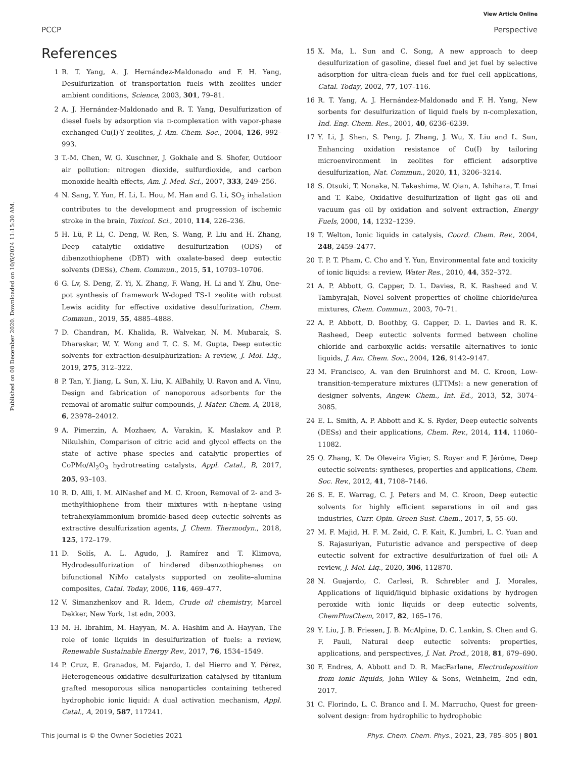View Article Online
PCCP Perspective
Published on 08 December 2020. Downloaded on 10/6/2024 11:15:30 AM.
References
1 R. T. Yang, A. J. Hernández-Maldonado and F. H. Yang, Desulfurization of transportation fuels with zeolites under ambient conditions, Science, 2003, 301, 79–81.
2 A. J. Hernández-Maldonado and R. T. Yang, Desulfurization of diesel fuels by adsorption via π-complexation with vapor-phase exchanged Cu(I)-Y zeolites, J. Am. Chem. Soc., 2004, 126, 992–993.
3 T.-M. Chen, W. G. Kuschner, J. Gokhale and S. Shofer, Outdoor air pollution: nitrogen dioxide, sulfurdioxide, and carbon monoxide health effects, Am. J. Med. Sci., 2007, 333, 249–256.
4 N. Sang, Y. Yun, H. Li, L. Hou, M. Han and G. Li, SO<sub>2</sub> inhalation contributes to the development and progression of ischemic stroke in the brain, Toxicol. Sci., 2010, 114, 226–236.
5 H. Lü, P. Li, C. Deng, W. Ren, S. Wang, P. Liu and H. Zhang, Deep catalytic oxidative desulfurization (ODS) of dibenzothiophene (DBT) with oxalate-based deep eutectic solvents (DESs), Chem. Commun., 2015, 51, 10703–10706.
6 G. Lv, S. Deng, Z. Yi, X. Zhang, F. Wang, H. Li and Y. Zhu, One-pot synthesis of framework W-doped TS-1 zeolite with robust Lewis acidity for effective oxidative desulfurization, Chem. Commun., 2019, 55, 4885–4888.
7 D. Chandran, M. Khalida, R. Walvekar, N. M. Mubarak, S. Dharaskar, W. Y. Wong and T. C. S. M. Gupta, Deep eutectic solvents for extraction-desulphurization: A review, J. Mol. Liq., 2019, 275, 312–322.
8 P. Tan, Y. Jiang, L. Sun, X. Liu, K. AlBahily, U. Ravon and A. Vinu, Design and fabrication of nanoporous adsorbents for the removal of aromatic sulfur compounds, J. Mater. Chem. A, 2018, 6, 23978–24012.
9 A. Pimerzin, A. Mozhaev, A. Varakin, K. Maslakov and P. Nikulshin, Comparison of citric acid and glycol effects on the state of active phase species and catalytic properties of CoPMo/Al<sub>2</sub>O<sub>3</sub> hydrotreating catalysts, Appl. Catal., B, 2017, 205, 93–103.
10 R. D. Alli, I. M. AlNashef and M. C. Kroon, Removal of 2- and 3-methylthiophene from their mixtures with n-heptane using tetrahexylammonium bromide-based deep eutectic solvents as extractive desulfurization agents, J. Chem. Thermodyn., 2018, 125, 172–179.
11 D. Solís, A. L. Agudo, J. Ramírez and T. Klimova, Hydrodesulfurization of hindered dibenzothiophenes on bifunctional NiMo catalysts supported on zeolite–alumina composites, Catal. Today, 2006, 116, 469–477.
12 V. Simanzhenkov and R. Idem, Crude oil chemistry, Marcel Dekker, New York, 1st edn, 2003.
13 M. H. Ibrahim, M. Hayyan, M. A. Hashim and A. Hayyan, The role of ionic liquids in desulfurization of fuels: a review, Renewable Sustainable Energy Rev., 2017, 76, 1534–1549.
14 P. Cruz, E. Granados, M. Fajardo, I. del Hierro and Y. Pérez, Heterogeneous oxidative desulfurization catalysed by titanium grafted mesoporous silica nanoparticles containing tethered hydrophobic ionic liquid: A dual activation mechanism, Appl. Catal., A, 2019, 587, 117241.
15 X. Ma, L. Sun and C. Song, A new approach to deep desulfurization of gasoline, diesel fuel and jet fuel by selective adsorption for ultra-clean fuels and for fuel cell applications, Catal. Today, 2002, 77, 107–116.
16 R. T. Yang, A. J. Hernández-Maldonado and F. H. Yang, New sorbents for desulfurization of liquid fuels by π-complexation, Ind. Eng. Chem. Res., 2001, 40, 6236–6239.
17 Y. Li, J. Shen, S. Peng, J. Zhang, J. Wu, X. Liu and L. Sun, Enhancing oxidation resistance of Cu(I) by tailoring microenvironment in zeolites for efficient adsorptive desulfurization, Nat. Commun., 2020, 11, 3206–3214.
18 S. Otsuki, T. Nonaka, N. Takashima, W. Qian, A. Ishihara, T. Imai and T. Kabe, Oxidative desulfurization of light gas oil and vacuum gas oil by oxidation and solvent extraction, Energy Fuels, 2000, 14, 1232–1239.
19 T. Welton, Ionic liquids in catalysis, Coord. Chem. Rev., 2004, 248, 2459–2477.
20 T. P. T. Pham, C. Cho and Y. Yun, Environmental fate and toxicity of ionic liquids: a review, Water Res., 2010, 44, 352–372.
21 A. P. Abbott, G. Capper, D. L. Davies, R. K. Rasheed and V. Tambyrajah, Novel solvent properties of choline chloride/urea mixtures, Chem. Commun., 2003, 70–71.
22 A. P. Abbott, D. Boothby, G. Capper, D. L. Davies and R. K. Rasheed, Deep eutectic solvents formed between choline chloride and carboxylic acids: versatile alternatives to ionic liquids, J. Am. Chem. Soc., 2004, 126, 9142–9147.
23 M. Francisco, A. van den Bruinhorst and M. C. Kroon, Low-transition-temperature mixtures (LTTMs): a new generation of designer solvents, Angew. Chem., Int. Ed., 2013, 52, 3074–3085.
24 E. L. Smith, A. P. Abbott and K. S. Ryder, Deep eutectic solvents (DESs) and their applications, Chem. Rev., 2014, 114, 11060–11082.
25 Q. Zhang, K. De Oleveira Vigier, S. Royer and F. Jérôme, Deep eutectic solvents: syntheses, properties and applications, Chem. Soc. Rev., 2012, 41, 7108–7146.
26 S. E. E. Warrag, C. J. Peters and M. C. Kroon, Deep eutectic solvents for highly efficient separations in oil and gas industries, Curr. Opin. Green Sust. Chem., 2017, 5, 55–60.
27 M. F. Majid, H. F. M. Zaid, C. F. Kait, K. Jumbri, L. C. Yuan and S. Rajasuriyan, Futuristic advance and perspective of deep eutectic solvent for extractive desulfurization of fuel oil: A review, J. Mol. Liq., 2020, 306, 112870.
28 N. Guajardo, C. Carlesi, R. Schrebler and J. Morales, Applications of liquid/liquid biphasic oxidations by hydrogen peroxide with ionic liquids or deep eutectic solvents, ChemPlusChem, 2017, 82, 165–176.
29 Y. Liu, J. B. Friesen, J. B. McAlpine, D. C. Lankin, S. Chen and G. F. Pauli, Natural deep eutectic solvents: properties, applications, and perspectives, J. Nat. Prod., 2018, 81, 679–690.
30 F. Endres, A. Abbott and D. R. MacFarlane, Electrodeposition from ionic liquids, John Wiley & Sons, Weinheim, 2nd edn, 2017.
31 C. Florindo, L. C. Branco and I. M. Marrucho, Quest for green-solvent design: from hydrophilic to hydrophobic
This journal is © the Owner Societies 2021 Phys. Chem. Chem. Phys., 2021, 23, 785–805 | 801